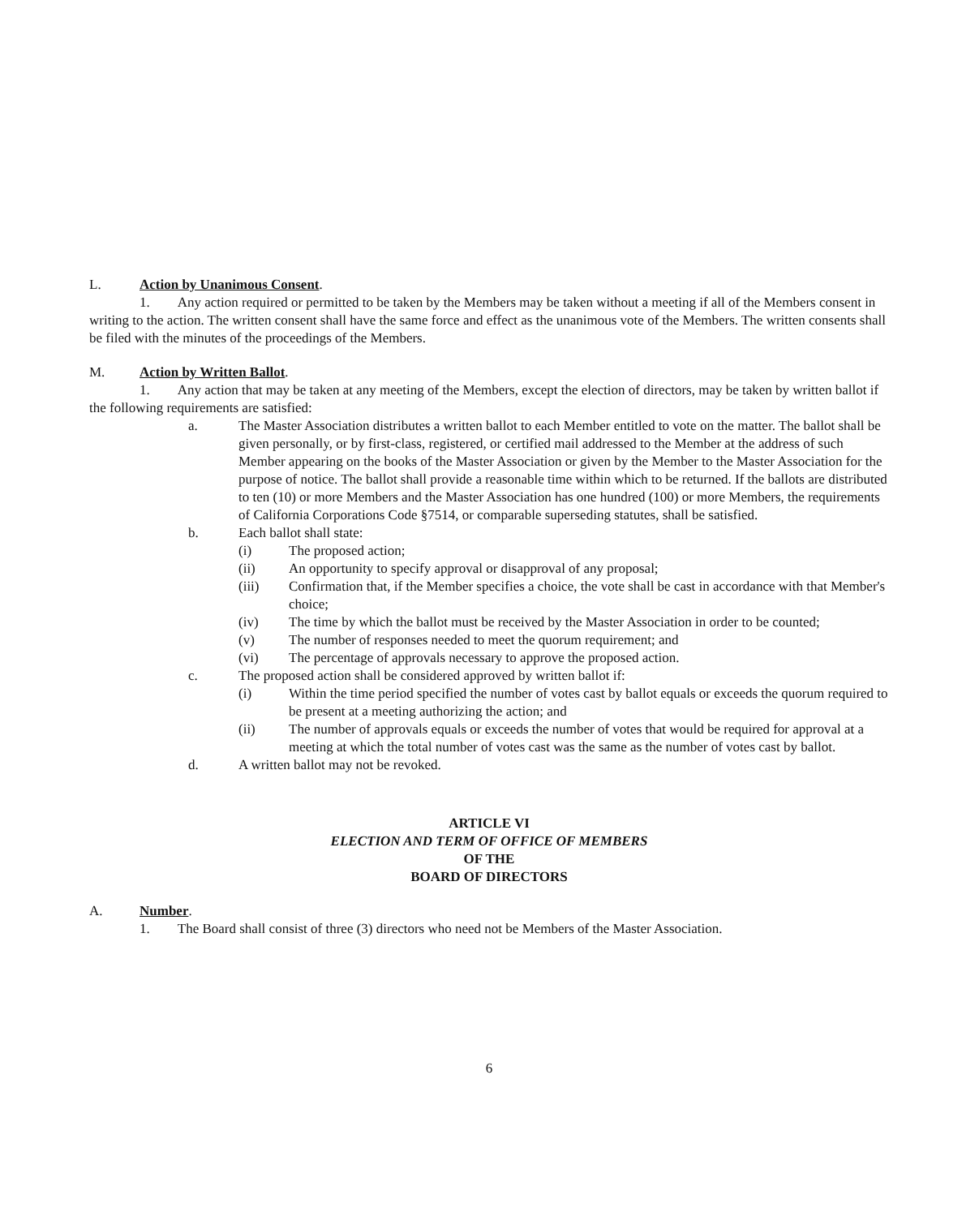L. Action by Unanimous Consent.
1. Any action required or permitted to be taken by the Members may be taken without a meeting if all of the Members consent in writing to the action. The written consent shall have the same force and effect as the unanimous vote of the Members. The written consents shall be filed with the minutes of the proceedings of the Members.
M. Action by Written Ballot.
1. Any action that may be taken at any meeting of the Members, except the election of directors, may be taken by written ballot if the following requirements are satisfied:
a. The Master Association distributes a written ballot to each Member entitled to vote on the matter. The ballot shall be given personally, or by first-class, registered, or certified mail addressed to the Member at the address of such Member appearing on the books of the Master Association or given by the Member to the Master Association for the purpose of notice. The ballot shall provide a reasonable time within which to be returned. If the ballots are distributed to ten (10) or more Members and the Master Association has one hundred (100) or more Members, the requirements of California Corporations Code §7514, or comparable superseding statutes, shall be satisfied.
b. Each ballot shall state:
(i) The proposed action;
(ii) An opportunity to specify approval or disapproval of any proposal;
(iii) Confirmation that, if the Member specifies a choice, the vote shall be cast in accordance with that Member's choice;
(iv) The time by which the ballot must be received by the Master Association in order to be counted;
(v) The number of responses needed to meet the quorum requirement; and
(vi) The percentage of approvals necessary to approve the proposed action.
c. The proposed action shall be considered approved by written ballot if:
(i) Within the time period specified the number of votes cast by ballot equals or exceeds the quorum required to be present at a meeting authorizing the action; and
(ii) The number of approvals equals or exceeds the number of votes that would be required for approval at a meeting at which the total number of votes cast was the same as the number of votes cast by ballot.
d. A written ballot may not be revoked.
ARTICLE VI
ELECTION AND TERM OF OFFICE OF MEMBERS
OF THE
BOARD OF DIRECTORS
A. Number.
1. The Board shall consist of three (3) directors who need not be Members of the Master Association.
6